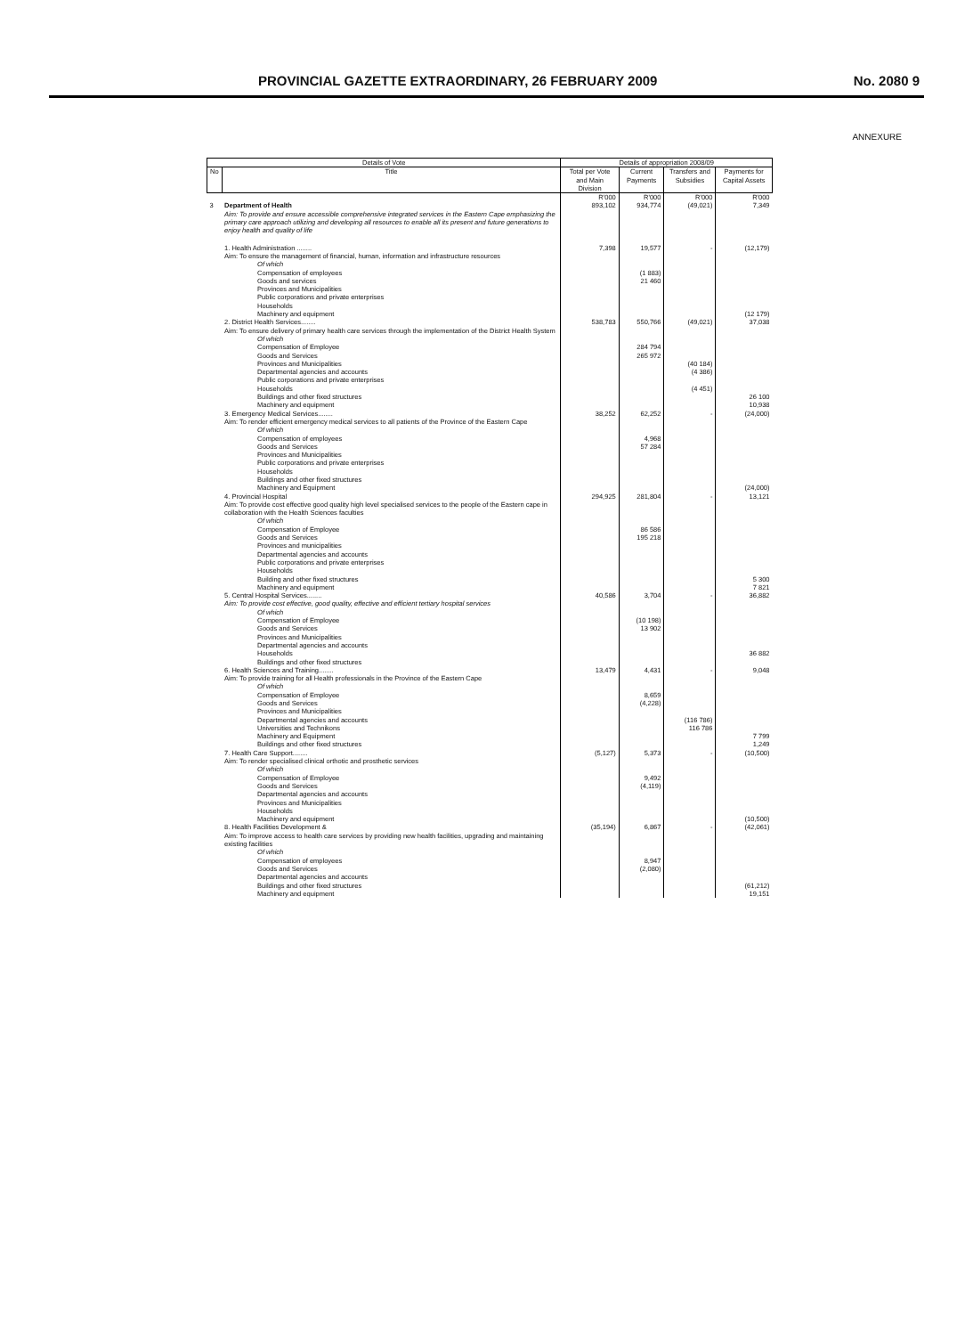PROVINCIAL GAZETTE EXTRAORDINARY, 26 FEBRUARY 2009 No. 2080 9
ANNEXURE
| Details of Vote | | Details of appropriation 2008/09 | | | |
| --- | --- | --- | --- | --- | --- |
| No | Title | Total per Vote and Main Division | Current Payments | Transfers and Subsidies | Payments for Capital Assets |
| | | R'000 | R'000 | R'000 | R'000 |
| 3 | Department of Health | 893,102 | 934,774 | (49,021) | 7,349 |
| | Aim: To provide and ensure accessible comprehensive integrated services in the Eastern Cape emphasizing the primary care approach utilizing and developing all resources to enable all its present and future generations to enjoy health and quality of life | | | | |
| | 1. Health Administration ........ Aim: To ensure the management of financial, human, information and infrastructure resources | 7,398 | 19,577 | - | (12,179) |
| | Of which Compensation of employees Goods and services Provinces and Municipalities Public corporations and private enterprises Households Machinery and equipment | | (1 883) 21 460 | | (12 179) |
| | 2. District Health Services........ Aim: To ensure delivery of primary health care services through the implementation of the District Health System | 538,783 | 550,766 | (49,021) | 37,038 |
| | Of which Compensation of Employee Goods and Services Provinces and Municipalities Departmental agencies and accounts Public corporations and private enterprises Households Buildings and other fixed structures Machinery and equipment | | 284 794 265 972 | (40 184) (4 386) (4 451) | 26 100 10,938 |
| | 3. Emergency Medical Services........ Aim: To render efficient emergency medical services to all patients of the Province of the Eastern Cape | 38,252 | 62,252 | - | (24,000) |
| | Of which Compensation of employees Goods and Services Provinces and Municipalities Public corporations and private enterprises Households Buildings and other fixed structures Machinery and Equipment | | 4,968 57 284 | | (24,000) |
| | 4. Provincial Hospital Aim: To provide cost effective good quality high level specialised services to the people of the Eastern cape in collaboration with the Health Sciences faculties | 294,925 | 281,804 | - | 13,121 |
| | Of which Compensation of Employee Goods and Services Provinces and municipalities Departmental agencies and accounts Public corporations and private enterprises Households Building and other fixed structures Machinery and equipment | | 86 586 195 218 | | 5 300 7 821 |
| | 5. Central Hospital Services........ Aim: To provide cost effective, good quality, effective and efficient tertiary hospital services | 40,586 | 3,704 | - | 36,882 |
| | Of which Compensation of Employee Goods and Services Provinces and Municipalities Departmental agencies and accounts Households Buildings and other fixed structures | | (10 198) 13 902 | | 36 882 |
| | 6. Health Sciences and Training........ Aim: To provide training for all Health professionals in the Province of the Eastern Cape | 13,479 | 4,431 | - | 9,048 |
| | Of which Compensation of Employee Goods and Services Provinces and Municipalities Departmental agencies and accounts Universities and Technikons Machinery and Equipment Buildings and other fixed structures | | 8,659 (4,228) | (116 786) 116 786 | 7 799 1,249 |
| | 7. Health Care Support........ Aim: To render specialised clinical orthotic and prosthetic services | (5,127) | 5,373 | - | (10,500) |
| | Of which Compensation of Employee Goods and Services Departmental agencies and accounts Provinces and Municipalities Households Machinery and equipment | | 9,492 (4,119) | | (10,500) |
| | 8. Health Facilities Development & Aim: To improve access to health care services by providing new health facilities, upgrading and maintaining existing facilities | (35,194) | 6,867 | - | (42,061) |
| | Of which Compensation of employees Goods and Services Departmental agencies and accounts Buildings and other fixed structures Machinery and equipment | | 8,947 (2,080) | | (61,212) 19,151 |